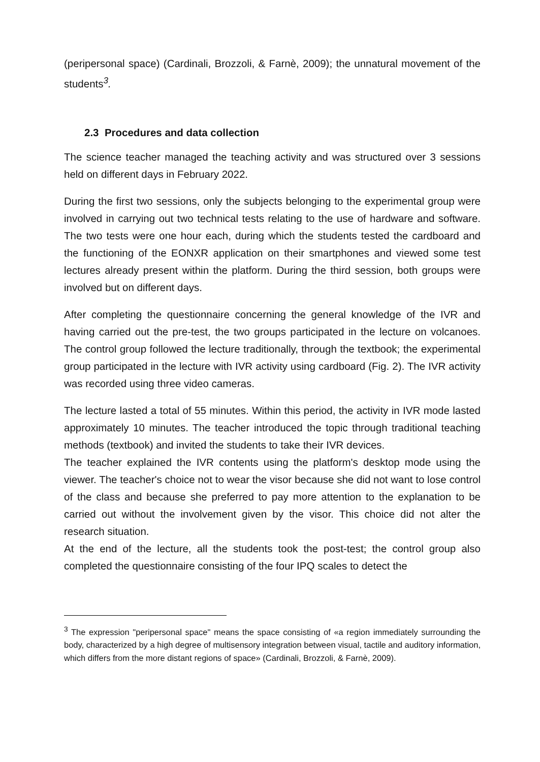(peripersonal space) (Cardinali, Brozzoli, & Farnè, 2009); the unnatural movement of the students<sup>3</sup>.
2.3 Procedures and data collection
The science teacher managed the teaching activity and was structured over 3 sessions held on different days in February 2022.
During the first two sessions, only the subjects belonging to the experimental group were involved in carrying out two technical tests relating to the use of hardware and software. The two tests were one hour each, during which the students tested the cardboard and the functioning of the EONXR application on their smartphones and viewed some test lectures already present within the platform. During the third session, both groups were involved but on different days.
After completing the questionnaire concerning the general knowledge of the IVR and having carried out the pre-test, the two groups participated in the lecture on volcanoes. The control group followed the lecture traditionally, through the textbook; the experimental group participated in the lecture with IVR activity using cardboard (Fig. 2). The IVR activity was recorded using three video cameras.
The lecture lasted a total of 55 minutes. Within this period, the activity in IVR mode lasted approximately 10 minutes. The teacher introduced the topic through traditional teaching methods (textbook) and invited the students to take their IVR devices.
The teacher explained the IVR contents using the platform's desktop mode using the viewer. The teacher's choice not to wear the visor because she did not want to lose control of the class and because she preferred to pay more attention to the explanation to be carried out without the involvement given by the visor. This choice did not alter the research situation.
At the end of the lecture, all the students took the post-test; the control group also completed the questionnaire consisting of the four IPQ scales to detect the
<sup>3</sup> The expression "peripersonal space" means the space consisting of «a region immediately surrounding the body, characterized by a high degree of multisensory integration between visual, tactile and auditory information, which differs from the more distant regions of space» (Cardinali, Brozzoli, & Farnè, 2009).